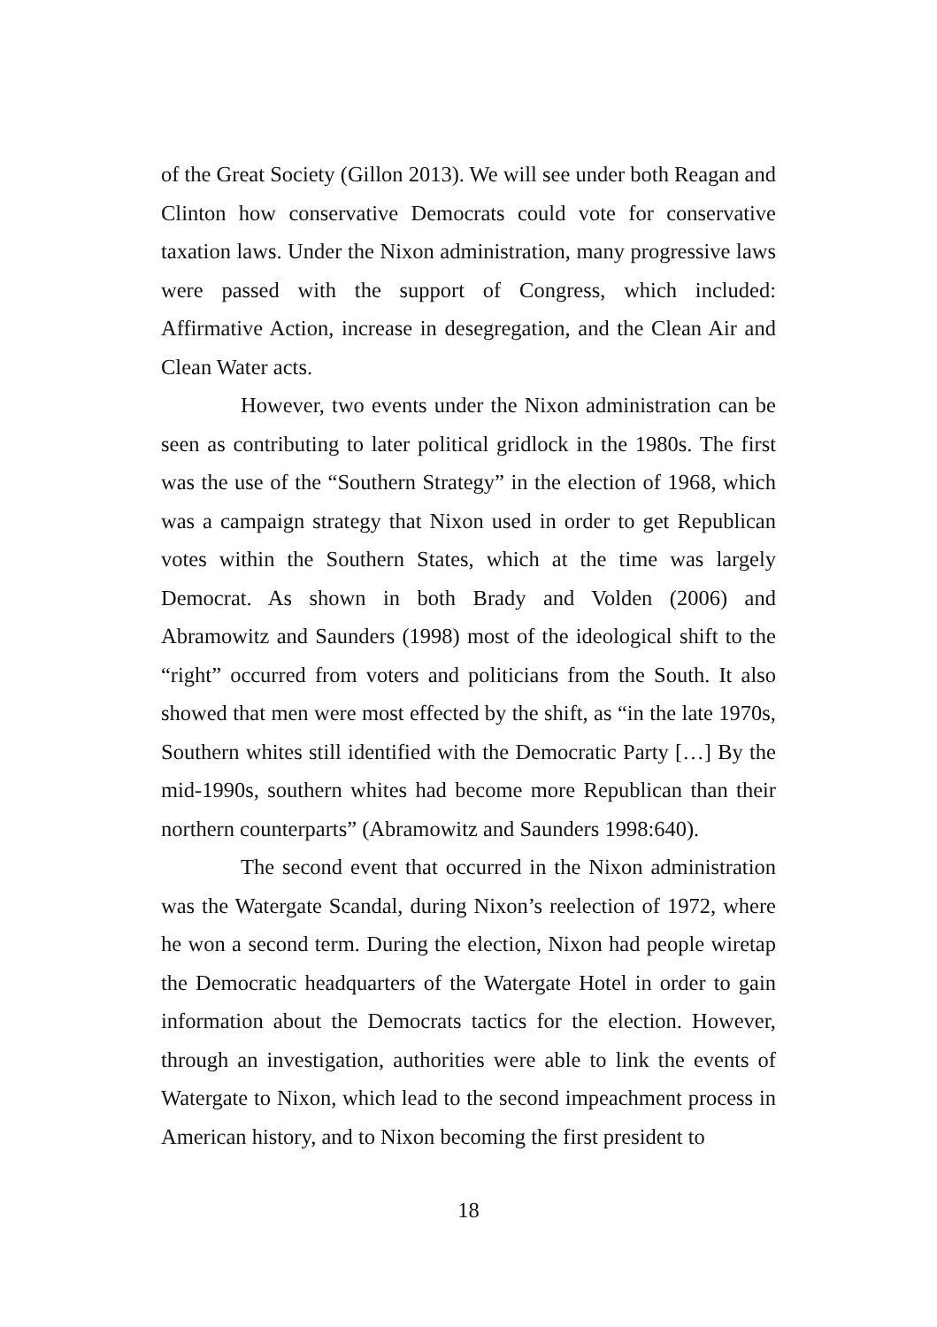of the Great Society (Gillon 2013). We will see under both Reagan and Clinton how conservative Democrats could vote for conservative taxation laws. Under the Nixon administration, many progressive laws were passed with the support of Congress, which included: Affirmative Action, increase in desegregation, and the Clean Air and Clean Water acts.
However, two events under the Nixon administration can be seen as contributing to later political gridlock in the 1980s. The first was the use of the “Southern Strategy” in the election of 1968, which was a campaign strategy that Nixon used in order to get Republican votes within the Southern States, which at the time was largely Democrat. As shown in both Brady and Volden (2006) and Abramowitz and Saunders (1998) most of the ideological shift to the “right” occurred from voters and politicians from the South. It also showed that men were most effected by the shift, as “in the late 1970s, Southern whites still identified with the Democratic Party […] By the mid-1990s, southern whites had become more Republican than their northern counterparts” (Abramowitz and Saunders 1998:640).
The second event that occurred in the Nixon administration was the Watergate Scandal, during Nixon’s reelection of 1972, where he won a second term. During the election, Nixon had people wiretap the Democratic headquarters of the Watergate Hotel in order to gain information about the Democrats tactics for the election. However, through an investigation, authorities were able to link the events of Watergate to Nixon, which lead to the second impeachment process in American history, and to Nixon becoming the first president to
18